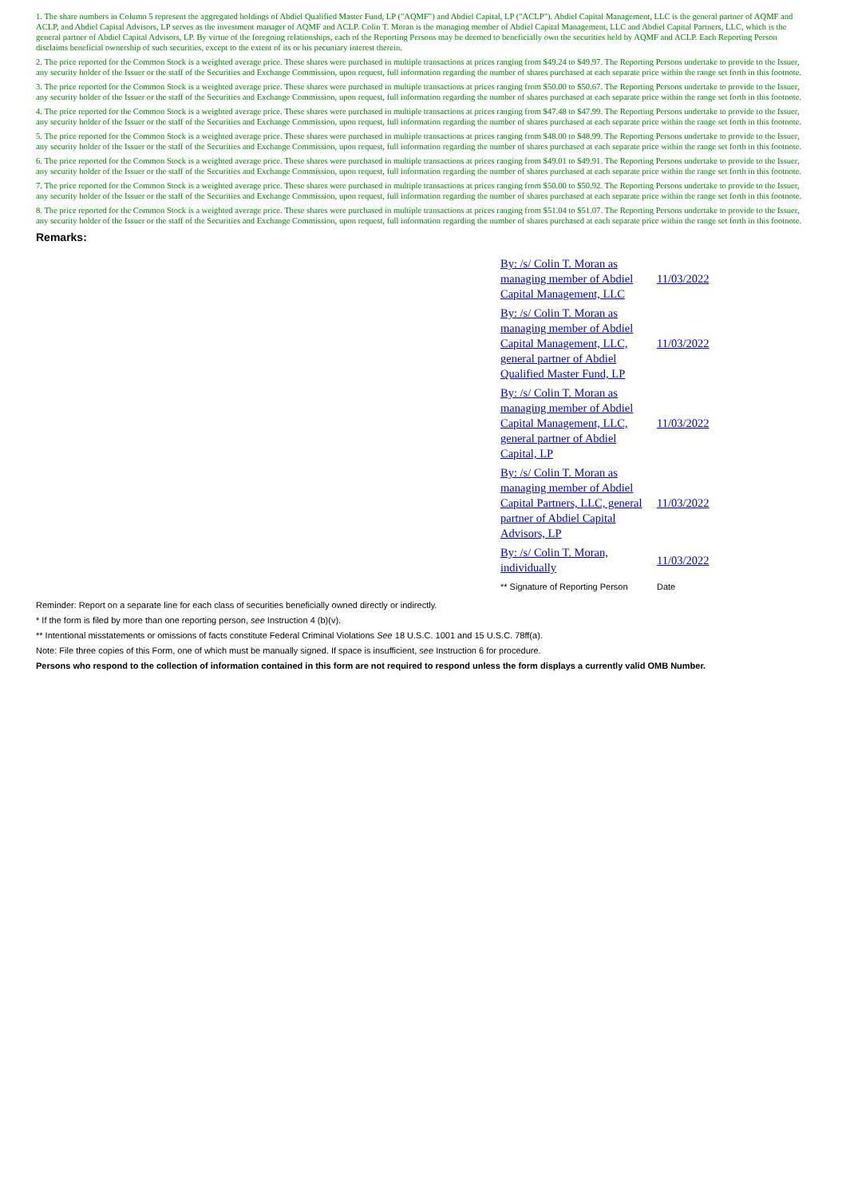1. The share numbers in Column 5 represent the aggregated holdings of Abdiel Qualified Master Fund, LP ("AQMF") and Abdiel Capital, LP ("ACLP"). Abdiel Capital Management, LLC is the general partner of AQMF and ACLP, and Abdiel Capital Advisors, LP serves as the investment manager of AQMF and ACLP. Colin T. Moran is the managing member of Abdiel Capital Management, LLC and Abdiel Capital Partners, LLC, which is the general partner of Abdiel Capital Advisors, LP. By virtue of the foregoing relationships, each of the Reporting Persons may be deemed to beneficially own the securities held by AQMF and ACLP. Each Reporting Person disclaims beneficial ownership of such securities, except to the extent of its or his pecuniary interest therein.
2. The price reported for the Common Stock is a weighted average price. These shares were purchased in multiple transactions at prices ranging from $49.24 to $49.97. The Reporting Persons undertake to provide to the Issuer, any security holder of the Issuer or the staff of the Securities and Exchange Commission, upon request, full information regarding the number of shares purchased at each separate price within the range set forth in this footnote.
3. The price reported for the Common Stock is a weighted average price. These shares were purchased in multiple transactions at prices ranging from $50.00 to $50.67. The Reporting Persons undertake to provide to the Issuer, any security holder of the Issuer or the staff of the Securities and Exchange Commission, upon request, full information regarding the number of shares purchased at each separate price within the range set forth in this footnote.
4. The price reported for the Common Stock is a weighted average price. These shares were purchased in multiple transactions at prices ranging from $47.48 to $47.99. The Reporting Persons undertake to provide to the Issuer, any security holder of the Issuer or the staff of the Securities and Exchange Commission, upon request, full information regarding the number of shares purchased at each separate price within the range set forth in this footnote.
5. The price reported for the Common Stock is a weighted average price. These shares were purchased in multiple transactions at prices ranging from $48.00 to $48.99. The Reporting Persons undertake to provide to the Issuer, any security holder of the Issuer or the staff of the Securities and Exchange Commission, upon request, full information regarding the number of shares purchased at each separate price within the range set forth in this footnote.
6. The price reported for the Common Stock is a weighted average price. These shares were purchased in multiple transactions at prices ranging from $49.01 to $49.91. The Reporting Persons undertake to provide to the Issuer, any security holder of the Issuer or the staff of the Securities and Exchange Commission, upon request, full information regarding the number of shares purchased at each separate price within the range set forth in this footnote.
7. The price reported for the Common Stock is a weighted average price. These shares were purchased in multiple transactions at prices ranging from $50.00 to $50.92. The Reporting Persons undertake to provide to the Issuer, any security holder of the Issuer or the staff of the Securities and Exchange Commission, upon request, full information regarding the number of shares purchased at each separate price within the range set forth in this footnote.
8. The price reported for the Common Stock is a weighted average price. These shares were purchased in multiple transactions at prices ranging from $51.04 to $51.07. The Reporting Persons undertake to provide to the Issuer, any security holder of the Issuer or the staff of the Securities and Exchange Commission, upon request, full information regarding the number of shares purchased at each separate price within the range set forth in this footnote.
Remarks:
| By: /s/ Colin T. Moran as managing member of Abdiel Capital Management, LLC | 11/03/2022 |
| By: /s/ Colin T. Moran as managing member of Abdiel Capital Management, LLC, general partner of Abdiel Qualified Master Fund, LP | 11/03/2022 |
| By: /s/ Colin T. Moran as managing member of Abdiel Capital Management, LLC, general partner of Abdiel Capital, LP | 11/03/2022 |
| By: /s/ Colin T. Moran as managing member of Abdiel Capital Partners, LLC, general partner of Abdiel Capital Advisors, LP | 11/03/2022 |
| By: /s/ Colin T. Moran, individually | 11/03/2022 |
| ** Signature of Reporting Person | Date |
Reminder: Report on a separate line for each class of securities beneficially owned directly or indirectly.
* If the form is filed by more than one reporting person, see Instruction 4 (b)(v).
** Intentional misstatements or omissions of facts constitute Federal Criminal Violations See 18 U.S.C. 1001 and 15 U.S.C. 78ff(a).
Note: File three copies of this Form, one of which must be manually signed. If space is insufficient, see Instruction 6 for procedure.
Persons who respond to the collection of information contained in this form are not required to respond unless the form displays a currently valid OMB Number.